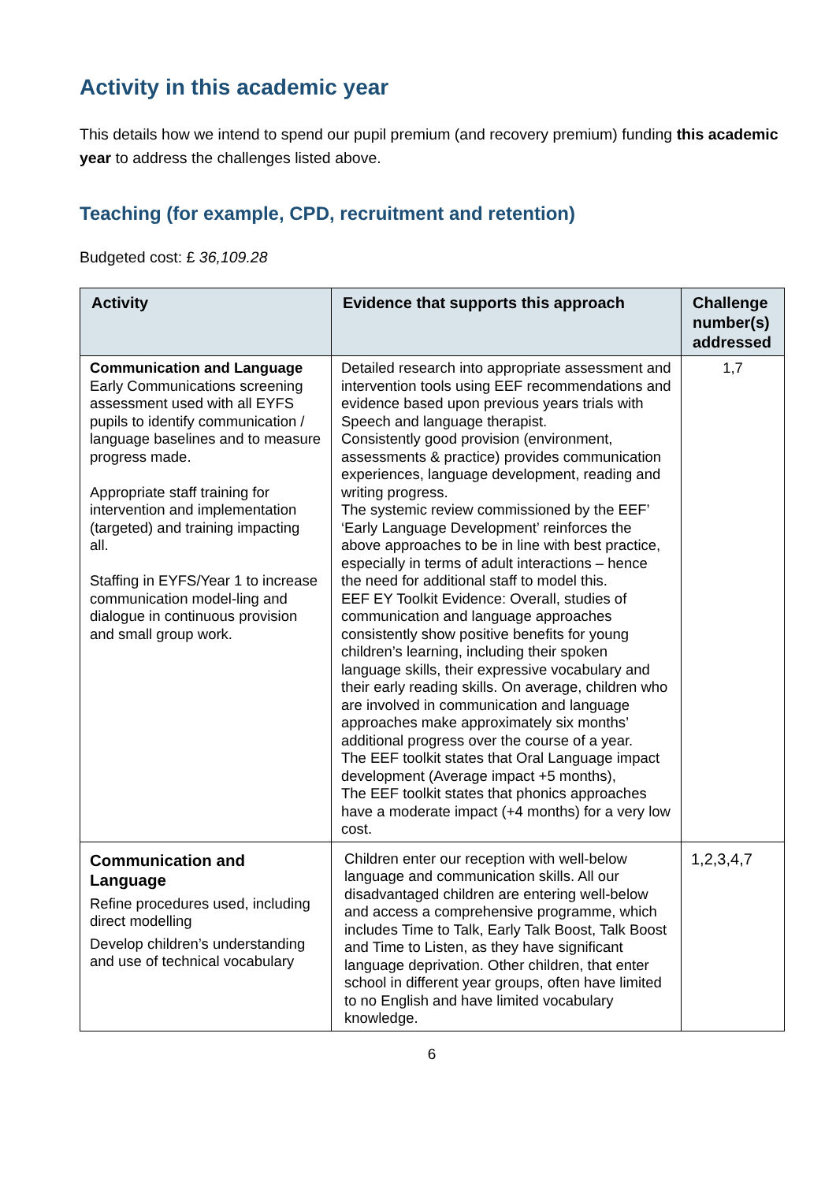Activity in this academic year
This details how we intend to spend our pupil premium (and recovery premium) funding this academic year to address the challenges listed above.
Teaching (for example, CPD, recruitment and retention)
Budgeted cost: £ 36,109.28
| Activity | Evidence that supports this approach | Challenge number(s) addressed |
| --- | --- | --- |
| Communication and Language Early Communications screening assessment used with all EYFS pupils to identify communication / language baselines and to measure progress made. Appropriate staff training for intervention and implementation (targeted) and training impacting all. Staffing in EYFS/Year 1 to increase communication model-ling and dialogue in continuous provision and small group work. | Detailed research into appropriate assessment and intervention tools using EEF recommendations and evidence based upon previous years trials with Speech and language therapist. Consistently good provision (environment, assessments & practice) provides communication experiences, language development, reading and writing progress. The systemic review commissioned by the EEF’ ‘Early Language Development’ reinforces the above approaches to be in line with best practice, especially in terms of adult interactions – hence the need for additional staff to model this. EEF EY Toolkit Evidence: Overall, studies of communication and language approaches consistently show positive benefits for young children’s learning, including their spoken language skills, their expressive vocabulary and their early reading skills. On average, children who are involved in communication and language approaches make approximately six months’ additional progress over the course of a year. The EEF toolkit states that Oral Language impact development (Average impact +5 months), The EEF toolkit states that phonics approaches have a moderate impact (+4 months) for a very low cost. | 1,7 |
| Communication and Language Refine procedures used, including direct modelling Develop children’s understanding and use of technical vocabulary | Children enter our reception with well-below language and communication skills. All our disadvantaged children are entering well-below and access a comprehensive programme, which includes Time to Talk, Early Talk Boost, Talk Boost and Time to Listen, as they have significant language deprivation. Other children, that enter school in different year groups, often have limited to no English and have limited vocabulary knowledge. | 1,2,3,4,7 |
6